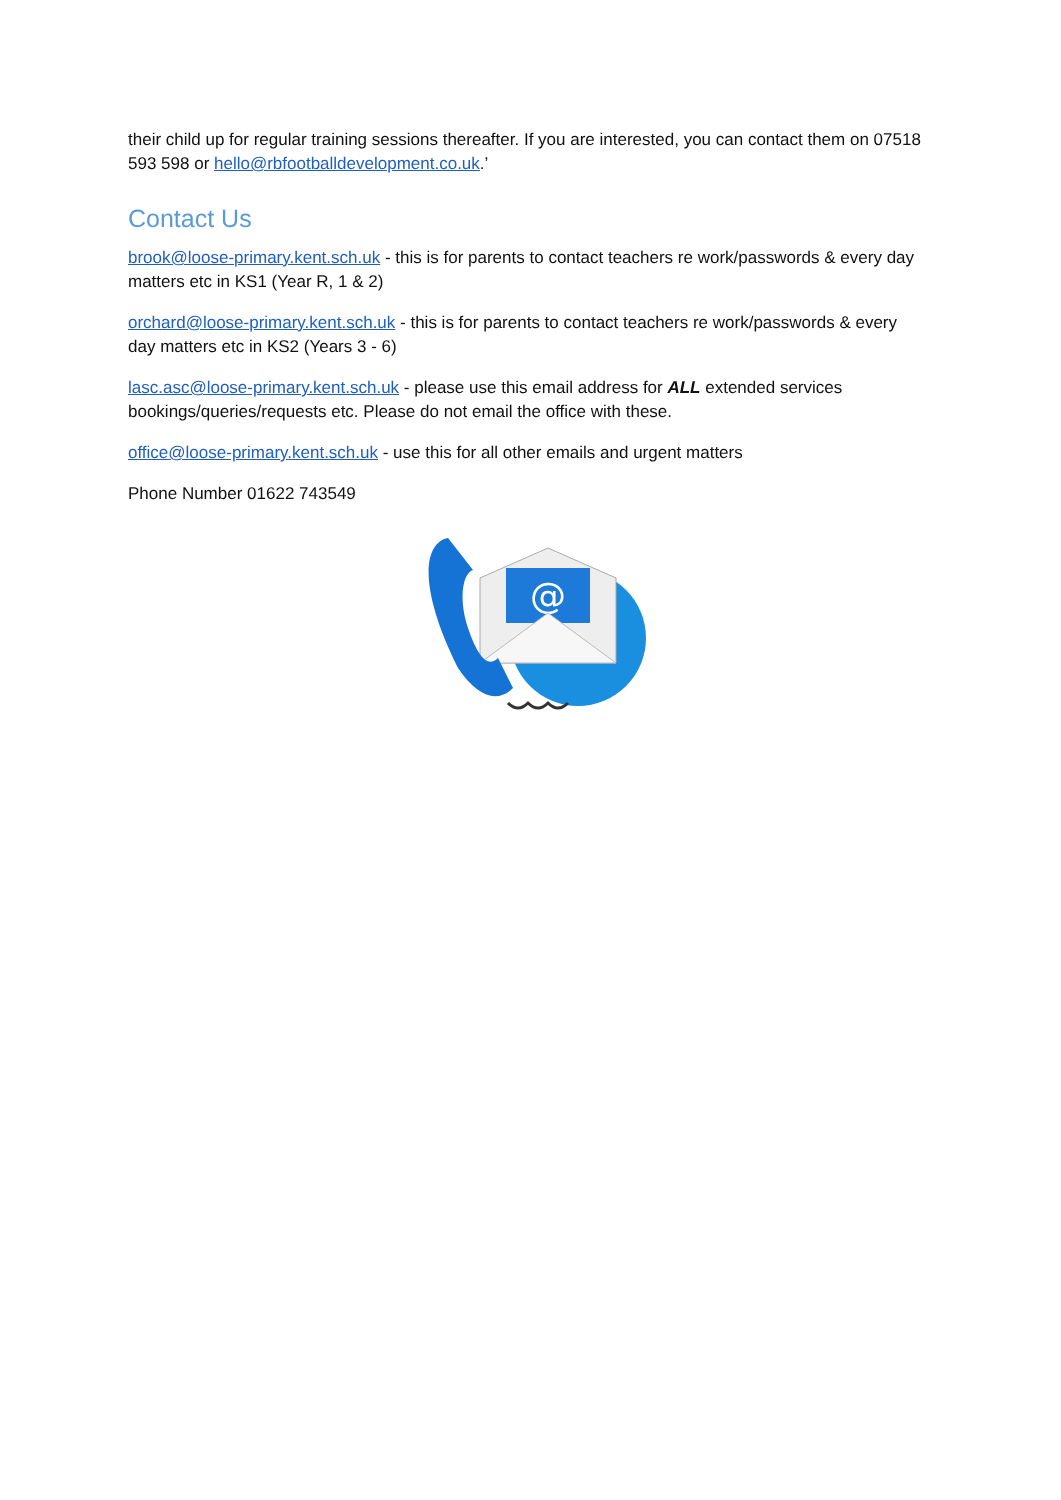their child up for regular training sessions thereafter. If you are interested, you can contact them on 07518 593 598 or hello@rbfootballdevelopment.co.uk.’
Contact Us
brook@loose-primary.kent.sch.uk - this is for parents to contact teachers re work/passwords & every day matters etc in KS1 (Year R, 1 & 2)
orchard@loose-primary.kent.sch.uk - this is for parents to contact teachers re work/passwords & every day matters etc in KS2 (Years 3 - 6)
lasc.asc@loose-primary.kent.sch.uk - please use this email address for ALL extended services bookings/queries/requests etc. Please do not email the office with these.
office@loose-primary.kent.sch.uk - use this for all other emails and urgent matters
Phone Number 01622 743549
@